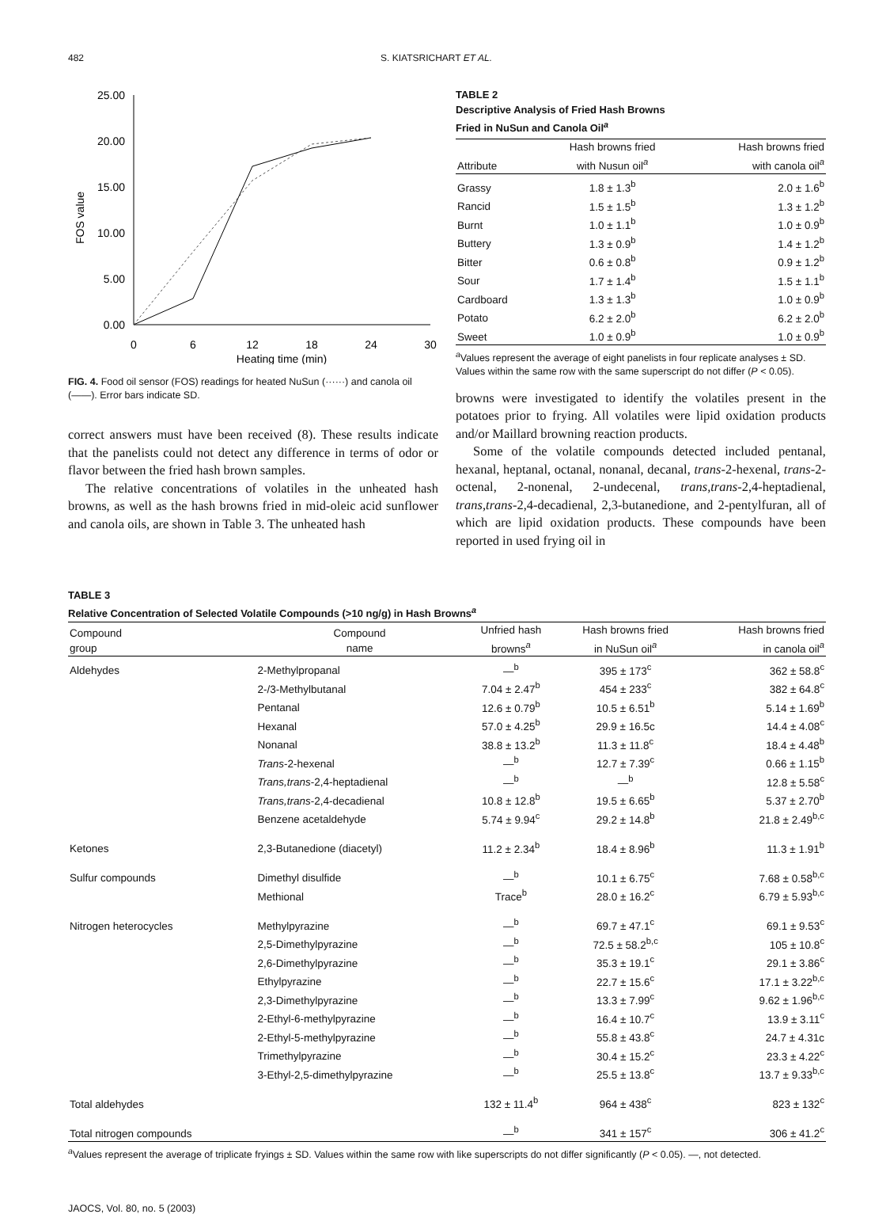482 S. KIATSRICHART ET AL.
25.00
20.00
15.00
10.00
5.00
0.00
0
6
12
18
24
30
Heating time (min)
FOS value
FIG. 4. Food oil sensor (FOS) readings for heated NuSun (······) and canola oil (——). Error bars indicate SD.
correct answers must have been received (8). These results indicate that the panelists could not detect any difference in terms of odor or flavor between the fried hash brown samples.
The relative concentrations of volatiles in the unheated hash browns, as well as the hash browns fried in mid-oleic acid sunflower and canola oils, are shown in Table 3. The unheated hash
TABLE 2
Descriptive Analysis of Fried Hash Browns
Fried in NuSun and Canola Oil<sup>a</sup>
| Attribute | Hash browns fried with Nusun oil<sup>a</sup> | Hash browns fried with canola oil<sup>a</sup> |
| --- | --- | --- |
| Grassy | 1.8 ± 1.3<sup>b</sup> | 2.0 ± 1.6<sup>b</sup> |
| Rancid | 1.5 ± 1.5<sup>b</sup> | 1.3 ± 1.2<sup>b</sup> |
| Burnt | 1.0 ± 1.1<sup>b</sup> | 1.0 ± 0.9<sup>b</sup> |
| Buttery | 1.3 ± 0.9<sup>b</sup> | 1.4 ± 1.2<sup>b</sup> |
| Bitter | 0.6 ± 0.8<sup>b</sup> | 0.9 ± 1.2<sup>b</sup> |
| Sour | 1.7 ± 1.4<sup>b</sup> | 1.5 ± 1.1<sup>b</sup> |
| Cardboard | 1.3 ± 1.3<sup>b</sup> | 1.0 ± 0.9<sup>b</sup> |
| Potato | 6.2 ± 2.0<sup>b</sup> | 6.2 ± 2.0<sup>b</sup> |
| Sweet | 1.0 ± 0.9<sup>b</sup> | 1.0 ± 0.9<sup>b</sup> |
<sup>a</sup> Values represent the average of eight panelists in four replicate analyses ± SD. Values within the same row with the same superscript do not differ (P < 0.05).
browns were investigated to identify the volatiles present in the potatoes prior to frying. All volatiles were lipid oxidation products and/or Maillard browning reaction products.
Some of the volatile compounds detected included pentanal, hexanal, heptanal, octanal, nonanal, decanal, trans-2-hexenal, trans-2-octenal, 2-nonenal, 2-undecenal, trans,trans-2,4-heptadienal, trans,trans-2,4-decadienal, 2,3-butanedione, and 2-pentylfuran, all of which are lipid oxidation products. These compounds have been reported in used frying oil in
TABLE 3
Relative Concentration of Selected Volatile Compounds (>10 ng/g) in Hash Browns<sup>a</sup>
| Compound group | Compound name | Unfried hash browns<sup>a</sup> | Hash browns fried in NuSun oil<sup>a</sup> | Hash browns fried in canola oil<sup>a</sup> |
| --- | --- | --- | --- | --- |
| Aldehydes | 2-Methylpropanal | —<sup>b</sup> | 395 ± 173<sup>c</sup> | 362 ± 58.8<sup>c</sup> |
| | 2-/3-Methylbutanal | 7.04 ± 2.47<sup>b</sup> | 454 ± 233<sup>c</sup> | 382 ± 64.8<sup>c</sup> |
| | Pentanal | 12.6 ± 0.79<sup>b</sup> | 10.5 ± 6.51<sup>b</sup> | 5.14 ± 1.69<sup>b</sup> |
| | Hexanal | 57.0 ± 4.25<sup>b</sup> | 29.9 ± 16.5c | 14.4 ± 4.08<sup>c</sup> |
| | Nonanal | 38.8 ± 13.2<sup>b</sup> | 11.3 ± 11.8<sup>c</sup> | 18.4 ± 4.48<sup>b</sup> |
| | Trans -2-hexenal | —<sup>b</sup> | 12.7 ± 7.39<sup>c</sup> | 0.66 ± 1.15<sup>b</sup> |
| | Trans,trans -2,4-heptadienal | —<sup>b</sup> | —<sup>b</sup> | 12.8 ± 5.58<sup>c</sup> |
| | Trans,trans -2,4-decadienal | 10.8 ± 12.8<sup>b</sup> | 19.5 ± 6.65<sup>b</sup> | 5.37 ± 2.70<sup>b</sup> |
| | Benzene acetaldehyde | 5.74 ± 9.94<sup>c</sup> | 29.2 ± 14.8<sup>b</sup> | 21.8 ± 2.49<sup>b,c</sup> |
| Ketones | 2,3-Butanedione (diacetyl) | 11.2 ± 2.34<sup>b</sup> | 18.4 ± 8.96<sup>b</sup> | 11.3 ± 1.91<sup>b</sup> |
| Sulfur compounds | Dimethyl disulfide | —<sup>b</sup> | 10.1 ± 6.75<sup>c</sup> | 7.68 ± 0.58<sup>b,c</sup> |
| | Methional | Trace<sup>b</sup> | 28.0 ± 16.2<sup>c</sup> | 6.79 ± 5.93<sup>b,c</sup> |
| Nitrogen heterocycles | Methylpyrazine | —<sup>b</sup> | 69.7 ± 47.1<sup>c</sup> | 69.1 ± 9.53<sup>c</sup> |
| | 2,5-Dimethylpyrazine | —<sup>b</sup> | 72.5 ± 58.2<sup>b,c</sup> | 105 ± 10.8<sup>c</sup> |
| | 2,6-Dimethylpyrazine | —<sup>b</sup> | 35.3 ± 19.1<sup>c</sup> | 29.1 ± 3.86<sup>c</sup> |
| | Ethylpyrazine | —<sup>b</sup> | 22.7 ± 15.6<sup>c</sup> | 17.1 ± 3.22<sup>b,c</sup> |
| | 2,3-Dimethylpyrazine | —<sup>b</sup> | 13.3 ± 7.99<sup>c</sup> | 9.62 ± 1.96<sup>b,c</sup> |
| | 2-Ethyl-6-methylpyrazine | —<sup>b</sup> | 16.4 ± 10.7<sup>c</sup> | 13.9 ± 3.11<sup>c</sup> |
| | 2-Ethyl-5-methylpyrazine | —<sup>b</sup> | 55.8 ± 43.8<sup>c</sup> | 24.7 ± 4.31c |
| | Trimethylpyrazine | —<sup>b</sup> | 30.4 ± 15.2<sup>c</sup> | 23.3 ± 4.22<sup>c</sup> |
| | 3-Ethyl-2,5-dimethylpyrazine | —<sup>b</sup> | 25.5 ± 13.8<sup>c</sup> | 13.7 ± 9.33<sup>b,c</sup> |
| Total aldehydes | | 132 ± 11.4<sup>b</sup> | 964 ± 438<sup>c</sup> | 823 ± 132<sup>c</sup> |
| Total nitrogen compounds | | —<sup>b</sup> | 341 ± 157<sup>c</sup> | 306 ± 41.2<sup>c</sup> |
<sup>a</sup> Values represent the average of triplicate fryings ± SD. Values within the same row with like superscripts do not differ significantly (P < 0.05). —, not detected.
JAOCS, Vol. 80, no. 5 (2003)